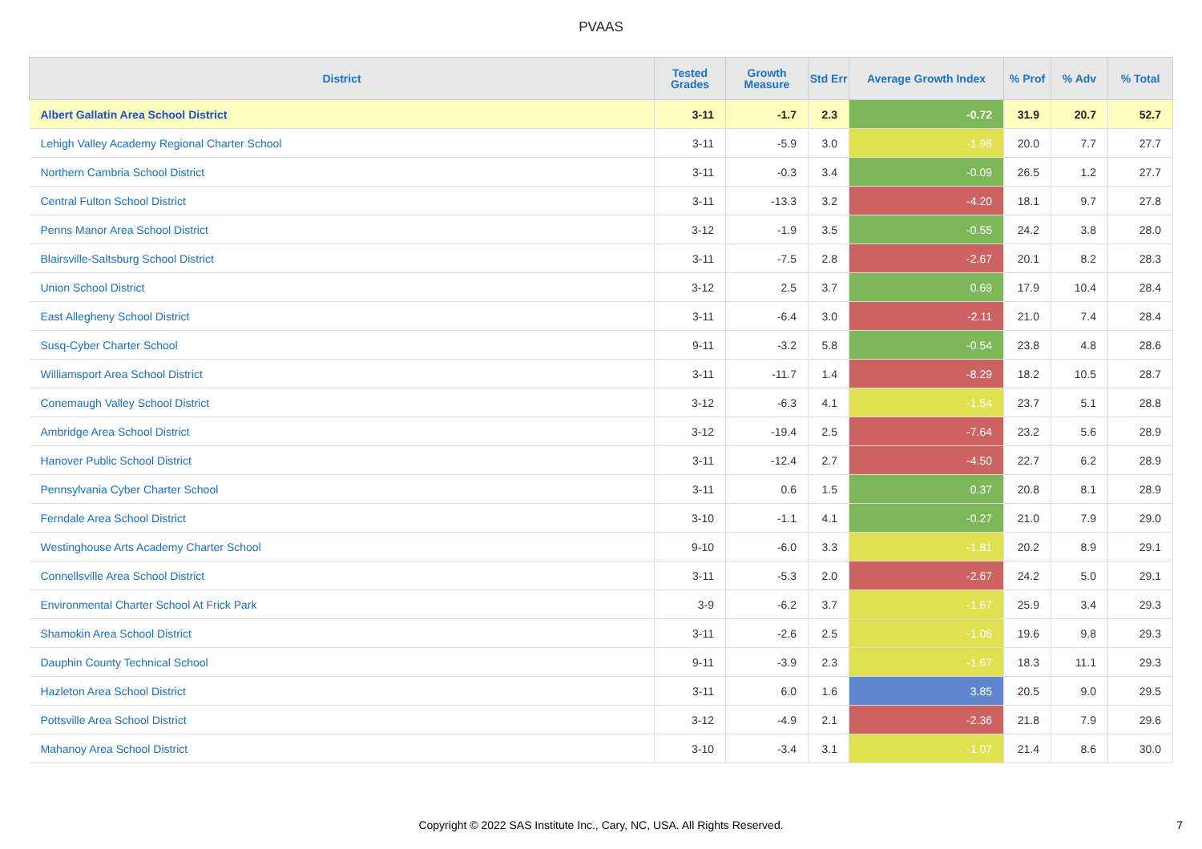PVAAS
| District | Tested Grades | Growth Measure | Std Err | Average Growth Index | % Prof | % Adv | % Total |
| --- | --- | --- | --- | --- | --- | --- | --- |
| Albert Gallatin Area School District | 3-11 | -1.7 | 2.3 | -0.72 | 31.9 | 20.7 | 52.7 |
| Lehigh Valley Academy Regional Charter School | 3-11 | -5.9 | 3.0 | -1.98 | 20.0 | 7.7 | 27.7 |
| Northern Cambria School District | 3-11 | -0.3 | 3.4 | -0.09 | 26.5 | 1.2 | 27.7 |
| Central Fulton School District | 3-11 | -13.3 | 3.2 | -4.20 | 18.1 | 9.7 | 27.8 |
| Penns Manor Area School District | 3-12 | -1.9 | 3.5 | -0.55 | 24.2 | 3.8 | 28.0 |
| Blairsville-Saltsburg School District | 3-11 | -7.5 | 2.8 | -2.67 | 20.1 | 8.2 | 28.3 |
| Union School District | 3-12 | 2.5 | 3.7 | 0.69 | 17.9 | 10.4 | 28.4 |
| East Allegheny School District | 3-11 | -6.4 | 3.0 | -2.11 | 21.0 | 7.4 | 28.4 |
| Susq-Cyber Charter School | 9-11 | -3.2 | 5.8 | -0.54 | 23.8 | 4.8 | 28.6 |
| Williamsport Area School District | 3-11 | -11.7 | 1.4 | -8.29 | 18.2 | 10.5 | 28.7 |
| Conemaugh Valley School District | 3-12 | -6.3 | 4.1 | -1.54 | 23.7 | 5.1 | 28.8 |
| Ambridge Area School District | 3-12 | -19.4 | 2.5 | -7.64 | 23.2 | 5.6 | 28.9 |
| Hanover Public School District | 3-11 | -12.4 | 2.7 | -4.50 | 22.7 | 6.2 | 28.9 |
| Pennsylvania Cyber Charter School | 3-11 | 0.6 | 1.5 | 0.37 | 20.8 | 8.1 | 28.9 |
| Ferndale Area School District | 3-10 | -1.1 | 4.1 | -0.27 | 21.0 | 7.9 | 29.0 |
| Westinghouse Arts Academy Charter School | 9-10 | -6.0 | 3.3 | -1.81 | 20.2 | 8.9 | 29.1 |
| Connellsville Area School District | 3-11 | -5.3 | 2.0 | -2.67 | 24.2 | 5.0 | 29.1 |
| Environmental Charter School At Frick Park | 3-9 | -6.2 | 3.7 | -1.67 | 25.9 | 3.4 | 29.3 |
| Shamokin Area School District | 3-11 | -2.6 | 2.5 | -1.06 | 19.6 | 9.8 | 29.3 |
| Dauphin County Technical School | 9-11 | -3.9 | 2.3 | -1.67 | 18.3 | 11.1 | 29.3 |
| Hazleton Area School District | 3-11 | 6.0 | 1.6 | 3.85 | 20.5 | 9.0 | 29.5 |
| Pottsville Area School District | 3-12 | -4.9 | 2.1 | -2.36 | 21.8 | 7.9 | 29.6 |
| Mahanoy Area School District | 3-10 | -3.4 | 3.1 | -1.07 | 21.4 | 8.6 | 30.0 |
Copyright © 2022 SAS Institute Inc., Cary, NC, USA. All Rights Reserved.
7